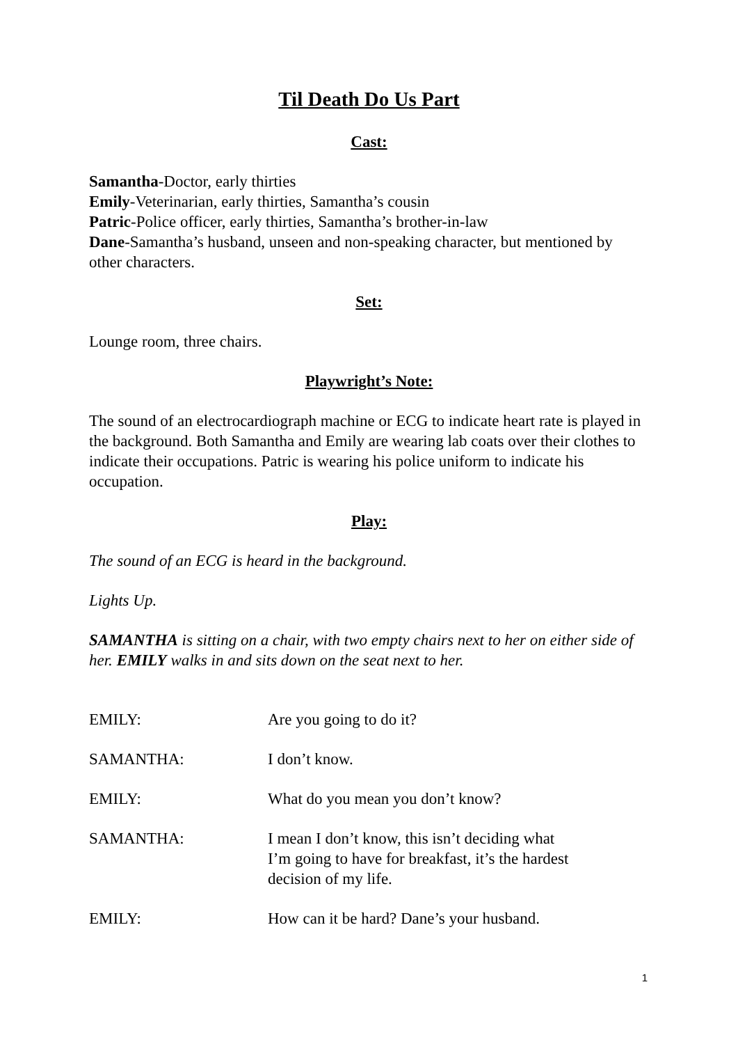Til Death Do Us Part
Cast:
Samantha-Doctor, early thirties
Emily-Veterinarian, early thirties, Samantha’s cousin
Patric-Police officer, early thirties, Samantha’s brother-in-law
Dane-Samantha’s husband, unseen and non-speaking character, but mentioned by other characters.
Set:
Lounge room, three chairs.
Playwright’s Note:
The sound of an electrocardiograph machine or ECG to indicate heart rate is played in the background. Both Samantha and Emily are wearing lab coats over their clothes to indicate their occupations. Patric is wearing his police uniform to indicate his occupation.
Play:
The sound of an ECG is heard in the background.
Lights Up.
SAMANTHA is sitting on a chair, with two empty chairs next to her on either side of her. EMILY walks in and sits down on the seat next to her.
EMILY: Are you going to do it?
SAMANTHA: I don’t know.
EMILY: What do you mean you don’t know?
SAMANTHA: I mean I don’t know, this isn’t deciding what
I’m going to have for breakfast, it’s the hardest
decision of my life.
EMILY: How can it be hard? Dane’s your husband.
1